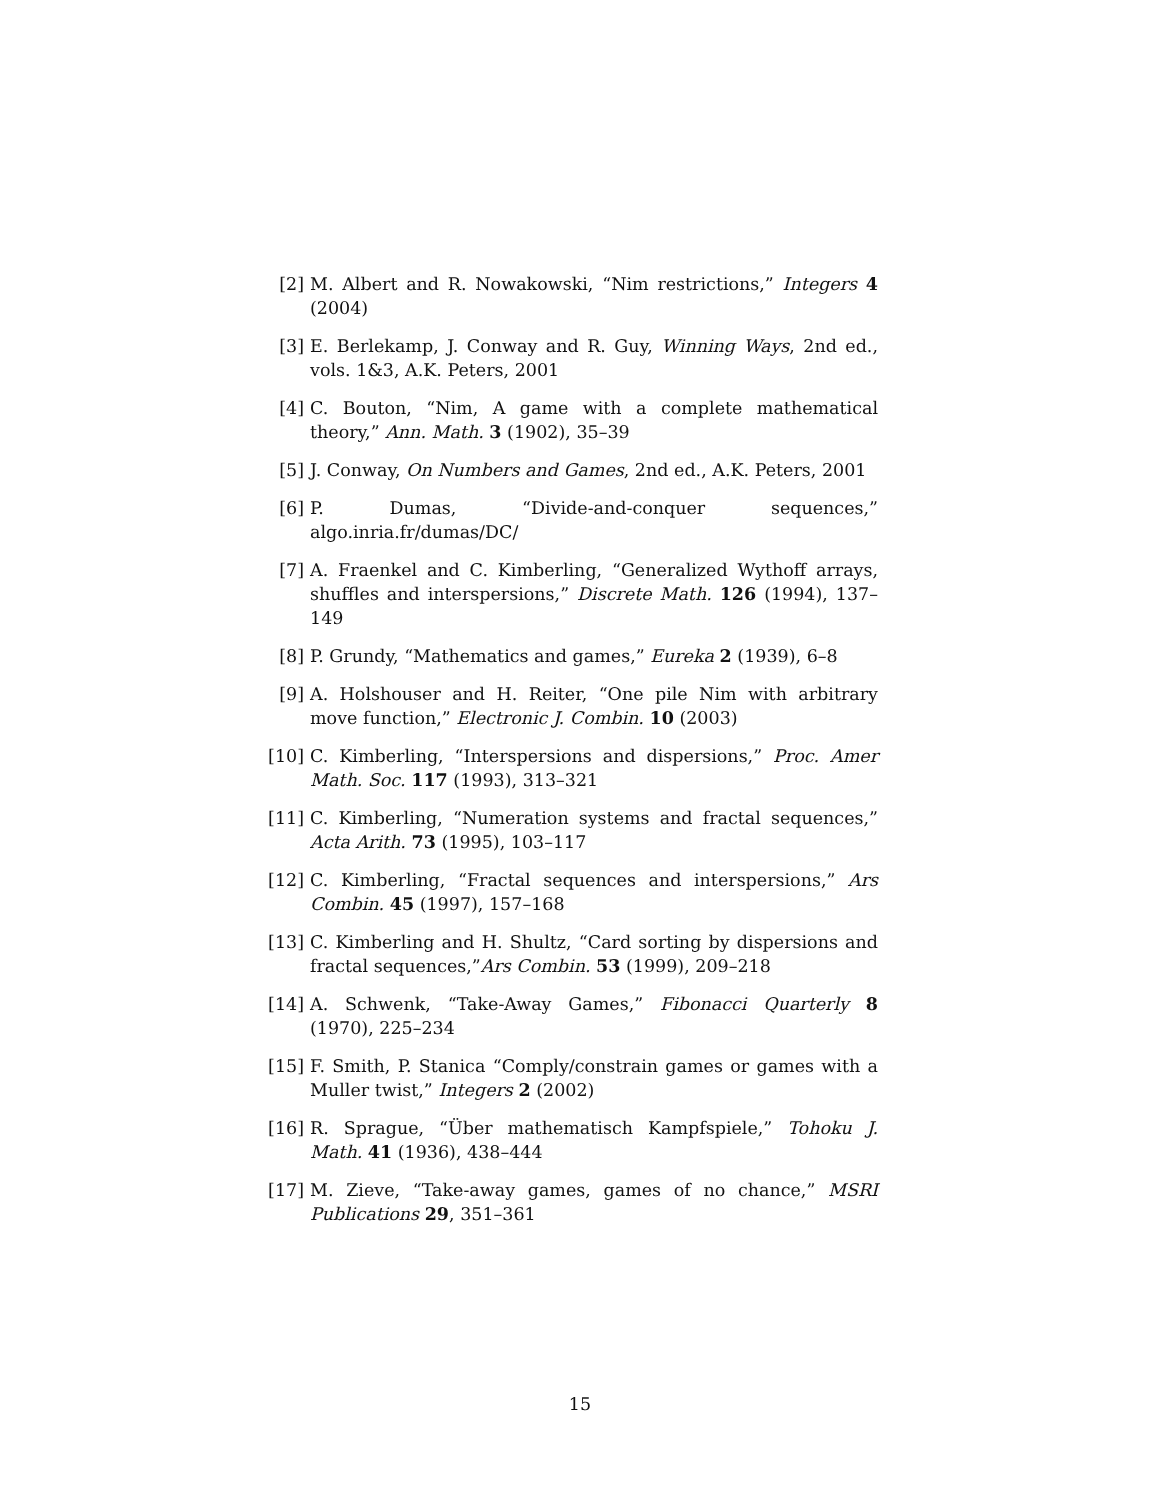[2] M. Albert and R. Nowakowski, “Nim restrictions,” Integers 4 (2004)
[3] E. Berlekamp, J. Conway and R. Guy, Winning Ways, 2nd ed., vols. 1&3, A.K. Peters, 2001
[4] C. Bouton, “Nim, A game with a complete mathematical theory,” Ann. Math. 3 (1902), 35–39
[5] J. Conway, On Numbers and Games, 2nd ed., A.K. Peters, 2001
[6] P. Dumas, “Divide-and-conquer sequences,” algo.inria.fr/dumas/DC/
[7] A. Fraenkel and C. Kimberling, “Generalized Wythoff arrays, shuffles and interspersions,” Discrete Math. 126 (1994), 137–149
[8] P. Grundy, “Mathematics and games,” Eureka 2 (1939), 6–8
[9] A. Holshouser and H. Reiter, “One pile Nim with arbitrary move function,” Electronic J. Combin. 10 (2003)
[10] C. Kimberling, “Interspersions and dispersions,” Proc. Amer Math. Soc. 117 (1993), 313–321
[11] C. Kimberling, “Numeration systems and fractal sequences,” Acta Arith. 73 (1995), 103–117
[12] C. Kimberling, “Fractal sequences and interspersions,” Ars Combin. 45 (1997), 157–168
[13] C. Kimberling and H. Shultz, “Card sorting by dispersions and fractal sequences,”Ars Combin. 53 (1999), 209–218
[14] A. Schwenk, “Take-Away Games,” Fibonacci Quarterly 8 (1970), 225–234
[15] F. Smith, P. Stanica “Comply/constrain games or games with a Muller twist,” Integers 2 (2002)
[16] R. Sprague, “Über mathematisch Kampfspiele,” Tohoku J. Math. 41 (1936), 438–444
[17] M. Zieve, “Take-away games, games of no chance,” MSRI Publications 29, 351–361
15